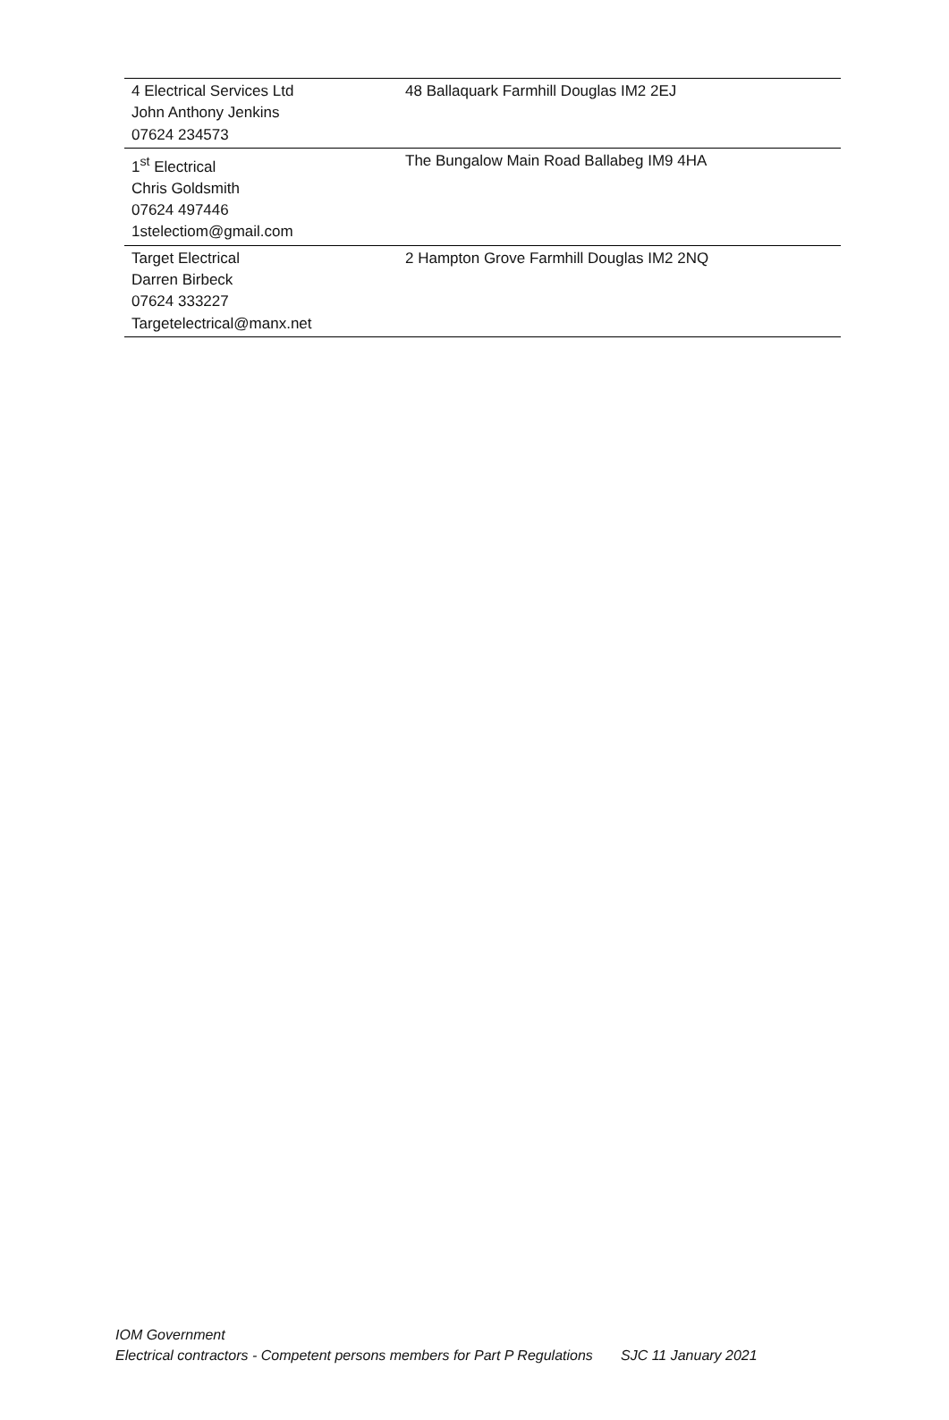| 4 Electrical Services Ltd John Anthony Jenkins 07624 234573 | 48 Ballaquark Farmhill Douglas IM2 2EJ |
| 1<sup>st</sup> Electrical Chris Goldsmith 07624 497446 1stelectiom@gmail.com | The Bungalow Main Road Ballabeg IM9 4HA |
| Target Electrical Darren Birbeck 07624 333227 Targetelectrical@manx.net | 2 Hampton Grove Farmhill Douglas IM2 2NQ |
IOM Government
Electrical contractors - Competent persons members for Part P Regulations SJC 11 January 2021